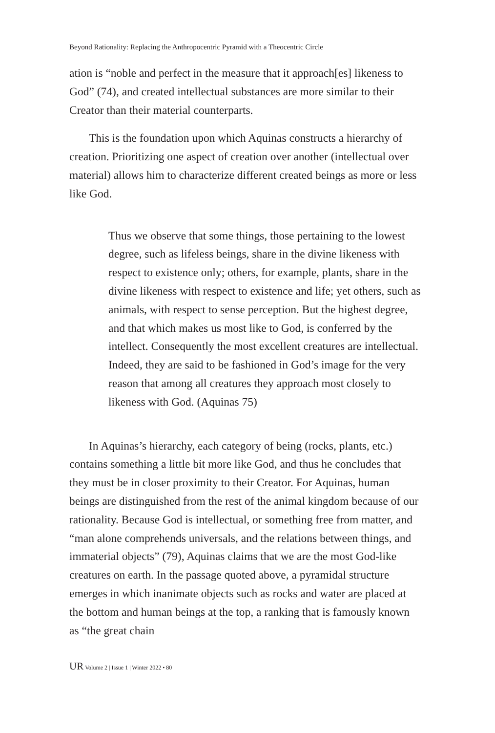Beyond Rationality: Replacing the Anthropocentric Pyramid with a Theocentric Circle
ation is “noble and perfect in the measure that it approach[es] likeness to God” (74), and created intellectual substances are more similar to their Creator than their material counterparts.
This is the foundation upon which Aquinas constructs a hierarchy of creation. Prioritizing one aspect of creation over another (intellectual over material) allows him to characterize different created beings as more or less like God.
Thus we observe that some things, those pertaining to the lowest degree, such as lifeless beings, share in the divine likeness with respect to existence only; others, for example, plants, share in the divine likeness with respect to existence and life; yet others, such as animals, with respect to sense perception. But the highest degree, and that which makes us most like to God, is conferred by the intellect. Consequently the most excellent creatures are intellectual. Indeed, they are said to be fashioned in God’s image for the very reason that among all creatures they approach most closely to likeness with God. (Aquinas 75)
In Aquinas’s hierarchy, each category of being (rocks, plants, etc.) contains something a little bit more like God, and thus he concludes that they must be in closer proximity to their Creator. For Aquinas, human beings are distinguished from the rest of the animal kingdom because of our rationality. Because God is intellectual, or something free from matter, and “man alone comprehends universals, and the relations between things, and immaterial objects” (79), Aquinas claims that we are the most God-like creatures on earth. In the passage quoted above, a pyramidal structure emerges in which inanimate objects such as rocks and water are placed at the bottom and human beings at the top, a ranking that is famously known as “the great chain
UR Volume 2 | Issue 1 | Winter 2022 • 80